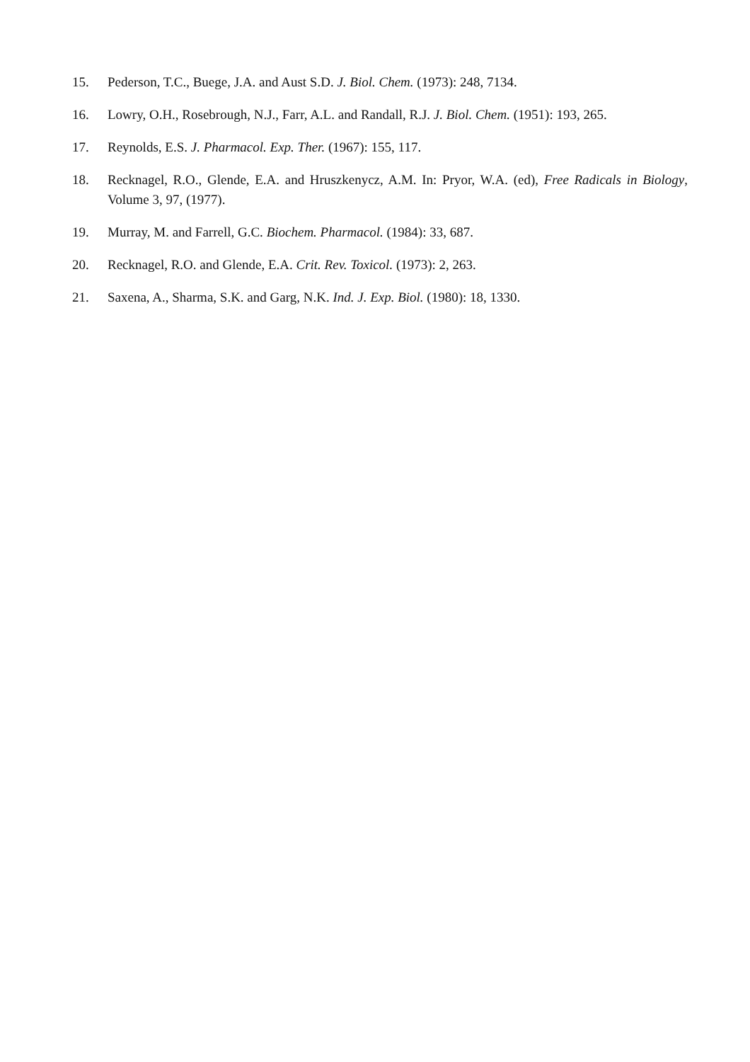15. Pederson, T.C., Buege, J.A. and Aust S.D. J. Biol. Chem. (1973): 248, 7134.
16. Lowry, O.H., Rosebrough, N.J., Farr, A.L. and Randall, R.J. J. Biol. Chem. (1951): 193, 265.
17. Reynolds, E.S. J. Pharmacol. Exp. Ther. (1967): 155, 117.
18. Recknagel, R.O., Glende, E.A. and Hruszkenycz, A.M. In: Pryor, W.A. (ed), Free Radicals in Biology, Volume 3, 97, (1977).
19. Murray, M. and Farrell, G.C. Biochem. Pharmacol. (1984): 33, 687.
20. Recknagel, R.O. and Glende, E.A. Crit. Rev. Toxicol. (1973): 2, 263.
21. Saxena, A., Sharma, S.K. and Garg, N.K. Ind. J. Exp. Biol. (1980): 18, 1330.